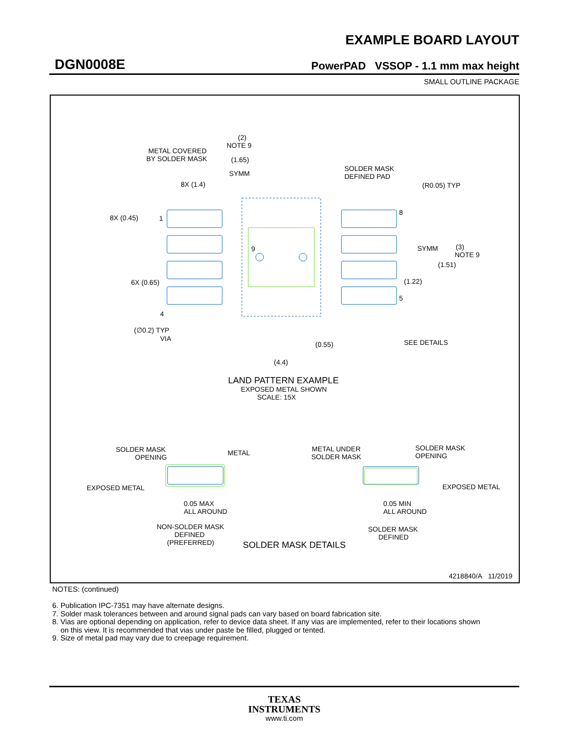EXAMPLE BOARD LAYOUT
DGN0008E PowerPAD VSSOP - 1.1 mm max height
SMALL OUTLINE PACKAGE
(2)
NOTE 9
(1.65)
SYMM
METAL COVERED
BY SOLDER MASK
SOLDER MASK
DEFINED PAD
(R0.05) TYP
8X (1.4)
8X (0.45)
1
8
9
SYMM
(3)
NOTE 9
(1.51)
6X (0.65)
(1.22)
5
4
(∅0.2) TYP
VIA
(0.55)
SEE DETAILS
(4.4)
LAND PATTERN EXAMPLE
EXPOSED METAL SHOWN
SCALE: 15X
SOLDER MASK
OPENING
METAL
EXPOSED METAL
0.05 MAX
ALL AROUND
NON-SOLDER MASK
DEFINED
(PREFERRED)
SOLDER MASK DETAILS
METAL UNDER
SOLDER MASK
SOLDER MASK
OPENING
EXPOSED METAL
0.05 MIN
ALL AROUND
SOLDER MASK
DEFINED
4218840/A 11/2019
NOTES: (continued)
6. Publication IPC-7351 may have alternate designs.
7. Solder mask tolerances between and around signal pads can vary based on board fabrication site.
8. Vias are optional depending on application, refer to device data sheet. If any vias are implemented, refer to their locations shown
on this view. It is recommended that vias under paste be filled, plugged or tented.
9. Size of metal pad may vary due to creepage requirement.
TEXAS
INSTRUMENTS
www.ti.com